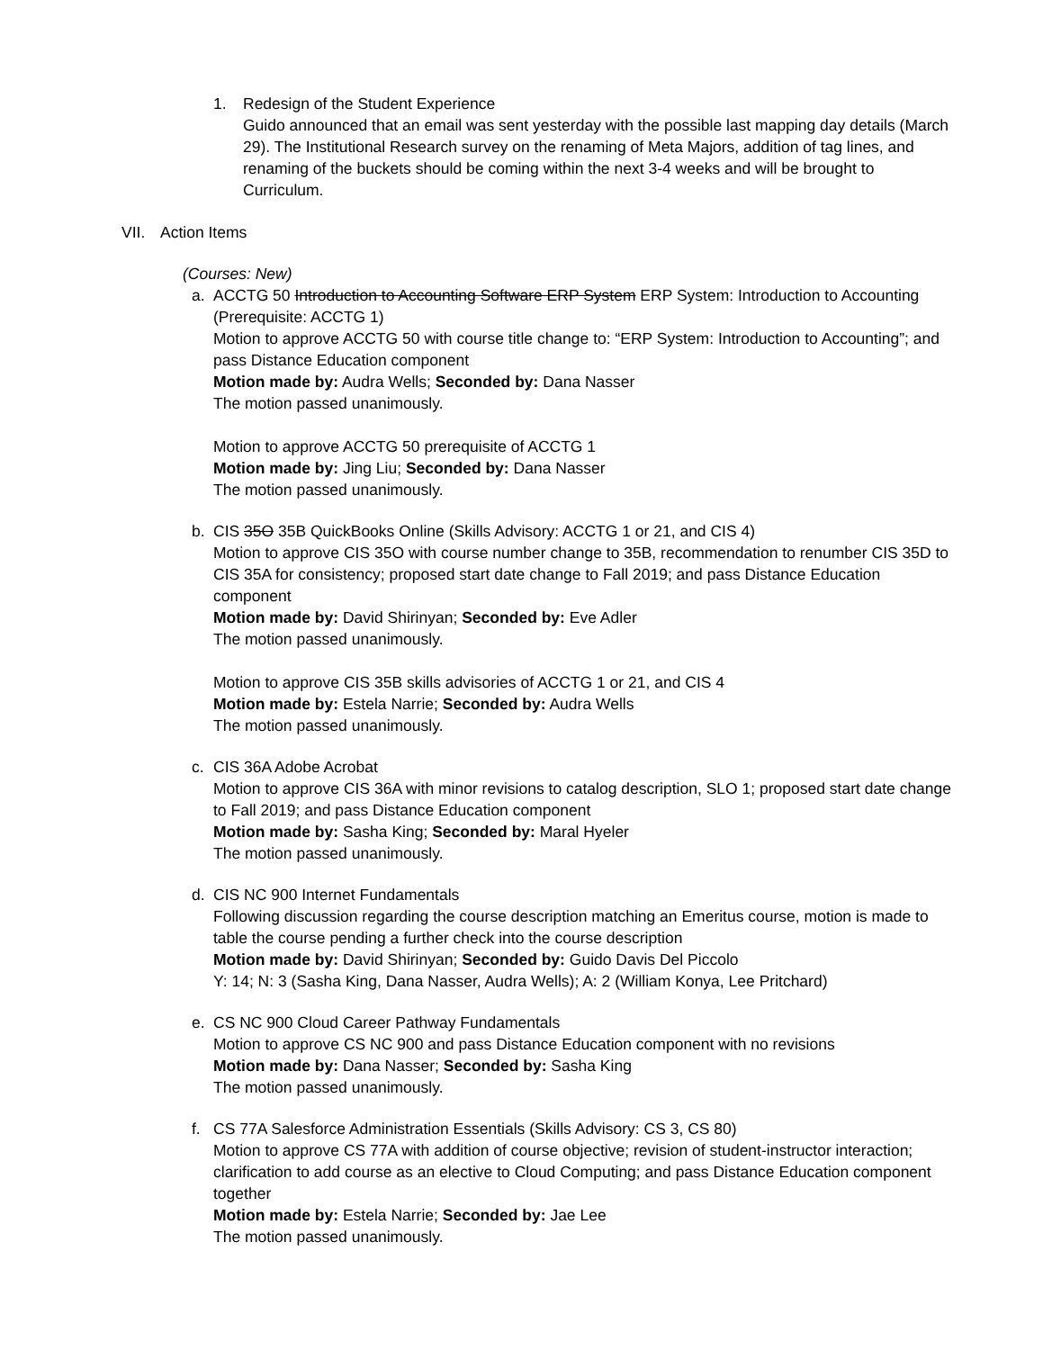1. Redesign of the Student Experience
Guido announced that an email was sent yesterday with the possible last mapping day details (March 29). The Institutional Research survey on the renaming of Meta Majors, addition of tag lines, and renaming of the buckets should be coming within the next 3-4 weeks and will be brought to Curriculum.
VII. Action Items
(Courses: New)
a. ACCTG 50 Introduction to Accounting Software ERP System ERP System: Introduction to Accounting (Prerequisite: ACCTG 1)
Motion to approve ACCTG 50 with course title change to: “ERP System: Introduction to Accounting”; and pass Distance Education component
Motion made by: Audra Wells; Seconded by: Dana Nasser
The motion passed unanimously.
Motion to approve ACCTG 50 prerequisite of ACCTG 1
Motion made by: Jing Liu; Seconded by: Dana Nasser
The motion passed unanimously.
b. CIS 35O 35B QuickBooks Online (Skills Advisory: ACCTG 1 or 21, and CIS 4)
Motion to approve CIS 35O with course number change to 35B, recommendation to renumber CIS 35D to CIS 35A for consistency; proposed start date change to Fall 2019; and pass Distance Education component
Motion made by: David Shirinyan; Seconded by: Eve Adler
The motion passed unanimously.
Motion to approve CIS 35B skills advisories of ACCTG 1 or 21, and CIS 4
Motion made by: Estela Narrie; Seconded by: Audra Wells
The motion passed unanimously.
c. CIS 36A Adobe Acrobat
Motion to approve CIS 36A with minor revisions to catalog description, SLO 1; proposed start date change to Fall 2019; and pass Distance Education component
Motion made by: Sasha King; Seconded by: Maral Hyeler
The motion passed unanimously.
d. CIS NC 900 Internet Fundamentals
Following discussion regarding the course description matching an Emeritus course, motion is made to table the course pending a further check into the course description
Motion made by: David Shirinyan; Seconded by: Guido Davis Del Piccolo
Y: 14; N: 3 (Sasha King, Dana Nasser, Audra Wells); A: 2 (William Konya, Lee Pritchard)
e. CS NC 900 Cloud Career Pathway Fundamentals
Motion to approve CS NC 900 and pass Distance Education component with no revisions
Motion made by: Dana Nasser; Seconded by: Sasha King
The motion passed unanimously.
f. CS 77A Salesforce Administration Essentials (Skills Advisory: CS 3, CS 80)
Motion to approve CS 77A with addition of course objective; revision of student-instructor interaction; clarification to add course as an elective to Cloud Computing; and pass Distance Education component together
Motion made by: Estela Narrie; Seconded by: Jae Lee
The motion passed unanimously.